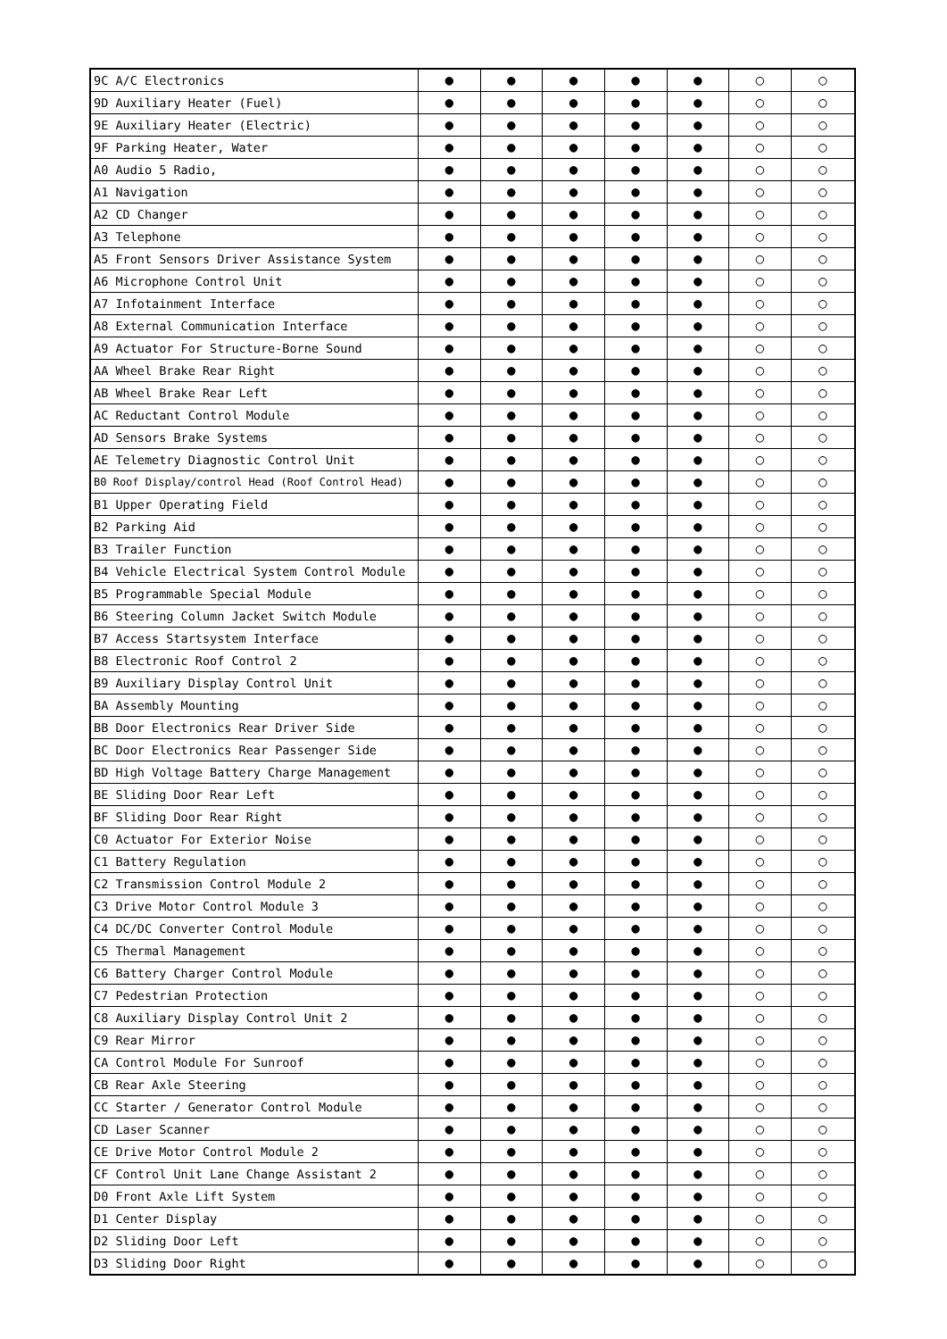| 9C A/C Electronics | ● | ● | ● | ● | ● | ○ | ○ |
| 9D Auxiliary Heater (Fuel) | ● | ● | ● | ● | ● | ○ | ○ |
| 9E Auxiliary Heater (Electric) | ● | ● | ● | ● | ● | ○ | ○ |
| 9F Parking Heater, Water | ● | ● | ● | ● | ● | ○ | ○ |
| A0 Audio 5 Radio, | ● | ● | ● | ● | ● | ○ | ○ |
| A1 Navigation | ● | ● | ● | ● | ● | ○ | ○ |
| A2 CD Changer | ● | ● | ● | ● | ● | ○ | ○ |
| A3 Telephone | ● | ● | ● | ● | ● | ○ | ○ |
| A5 Front Sensors Driver Assistance System | ● | ● | ● | ● | ● | ○ | ○ |
| A6 Microphone Control Unit | ● | ● | ● | ● | ● | ○ | ○ |
| A7 Infotainment Interface | ● | ● | ● | ● | ● | ○ | ○ |
| A8 External Communication Interface | ● | ● | ● | ● | ● | ○ | ○ |
| A9 Actuator For Structure-Borne Sound | ● | ● | ● | ● | ● | ○ | ○ |
| AA Wheel Brake Rear Right | ● | ● | ● | ● | ● | ○ | ○ |
| AB Wheel Brake Rear Left | ● | ● | ● | ● | ● | ○ | ○ |
| AC Reductant Control Module | ● | ● | ● | ● | ● | ○ | ○ |
| AD Sensors Brake Systems | ● | ● | ● | ● | ● | ○ | ○ |
| AE Telemetry Diagnostic Control Unit | ● | ● | ● | ● | ● | ○ | ○ |
| B0 Roof Display/control Head (Roof Control Head) | ● | ● | ● | ● | ● | ○ | ○ |
| B1 Upper Operating Field | ● | ● | ● | ● | ● | ○ | ○ |
| B2 Parking Aid | ● | ● | ● | ● | ● | ○ | ○ |
| B3 Trailer Function | ● | ● | ● | ● | ● | ○ | ○ |
| B4 Vehicle Electrical System Control Module | ● | ● | ● | ● | ● | ○ | ○ |
| B5 Programmable Special Module | ● | ● | ● | ● | ● | ○ | ○ |
| B6 Steering Column Jacket Switch Module | ● | ● | ● | ● | ● | ○ | ○ |
| B7 Access Startsystem Interface | ● | ● | ● | ● | ● | ○ | ○ |
| B8 Electronic Roof Control 2 | ● | ● | ● | ● | ● | ○ | ○ |
| B9 Auxiliary Display Control Unit | ● | ● | ● | ● | ● | ○ | ○ |
| BA Assembly Mounting | ● | ● | ● | ● | ● | ○ | ○ |
| BB Door Electronics Rear Driver Side | ● | ● | ● | ● | ● | ○ | ○ |
| BC Door Electronics Rear Passenger Side | ● | ● | ● | ● | ● | ○ | ○ |
| BD High Voltage Battery Charge Management | ● | ● | ● | ● | ● | ○ | ○ |
| BE Sliding Door Rear Left | ● | ● | ● | ● | ● | ○ | ○ |
| BF Sliding Door Rear Right | ● | ● | ● | ● | ● | ○ | ○ |
| C0 Actuator For Exterior Noise | ● | ● | ● | ● | ● | ○ | ○ |
| C1 Battery Regulation | ● | ● | ● | ● | ● | ○ | ○ |
| C2 Transmission Control Module 2 | ● | ● | ● | ● | ● | ○ | ○ |
| C3 Drive Motor Control Module 3 | ● | ● | ● | ● | ● | ○ | ○ |
| C4 DC/DC Converter Control Module | ● | ● | ● | ● | ● | ○ | ○ |
| C5 Thermal Management | ● | ● | ● | ● | ● | ○ | ○ |
| C6 Battery Charger Control Module | ● | ● | ● | ● | ● | ○ | ○ |
| C7 Pedestrian Protection | ● | ● | ● | ● | ● | ○ | ○ |
| C8 Auxiliary Display Control Unit 2 | ● | ● | ● | ● | ● | ○ | ○ |
| C9 Rear Mirror | ● | ● | ● | ● | ● | ○ | ○ |
| CA Control Module For Sunroof | ● | ● | ● | ● | ● | ○ | ○ |
| CB Rear Axle Steering | ● | ● | ● | ● | ● | ○ | ○ |
| CC Starter / Generator Control Module | ● | ● | ● | ● | ● | ○ | ○ |
| CD Laser Scanner | ● | ● | ● | ● | ● | ○ | ○ |
| CE Drive Motor Control Module 2 | ● | ● | ● | ● | ● | ○ | ○ |
| CF Control Unit Lane Change Assistant 2 | ● | ● | ● | ● | ● | ○ | ○ |
| D0 Front Axle Lift System | ● | ● | ● | ● | ● | ○ | ○ |
| D1 Center Display | ● | ● | ● | ● | ● | ○ | ○ |
| D2 Sliding Door Left | ● | ● | ● | ● | ● | ○ | ○ |
| D3 Sliding Door Right | ● | ● | ● | ● | ● | ○ | ○ |